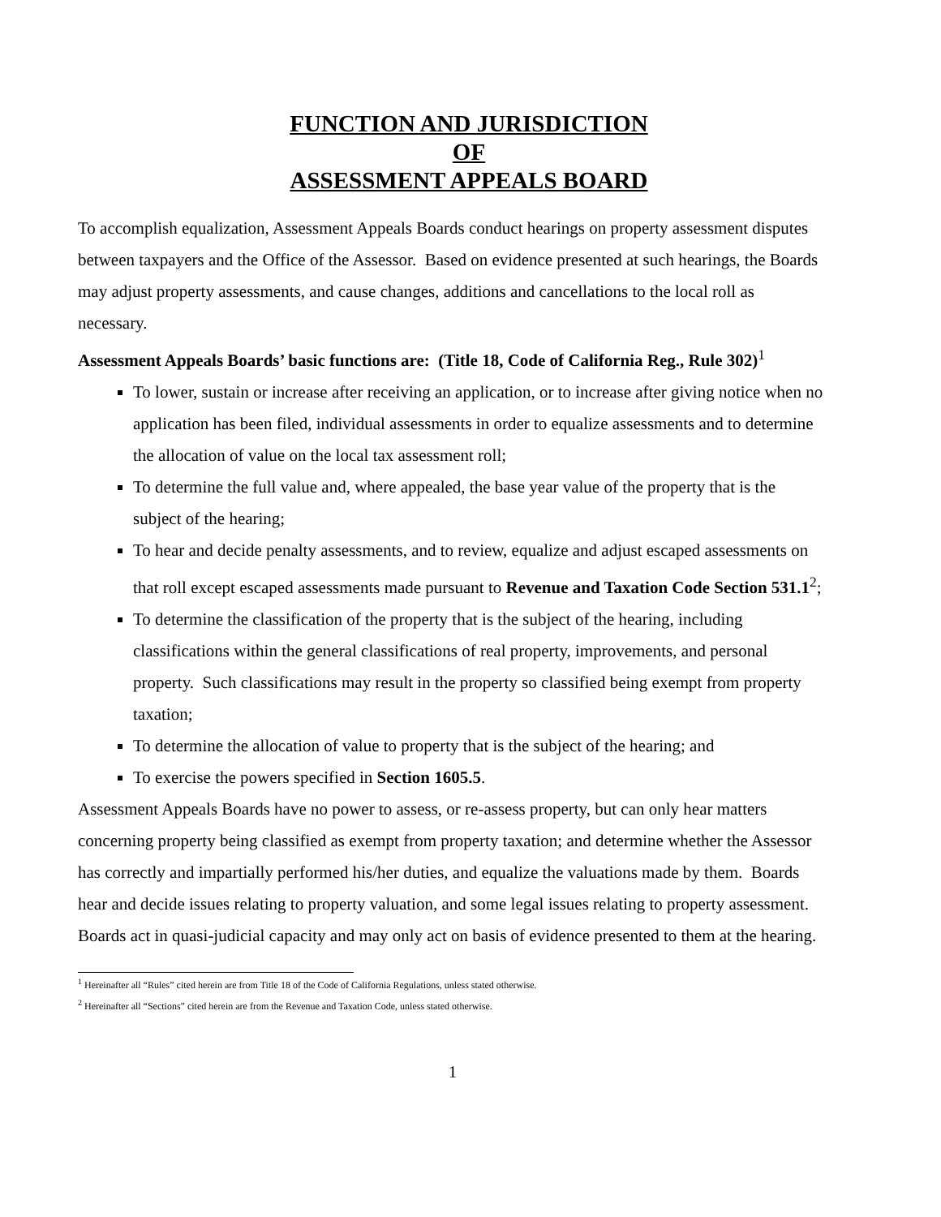FUNCTION AND JURISDICTION
OF
ASSESSMENT APPEALS BOARD
To accomplish equalization, Assessment Appeals Boards conduct hearings on property assessment disputes between taxpayers and the Office of the Assessor. Based on evidence presented at such hearings, the Boards may adjust property assessments, and cause changes, additions and cancellations to the local roll as necessary.
Assessment Appeals Boards’ basic functions are: (Title 18, Code of California Reg., Rule 302)<sup>1</sup>
To lower, sustain or increase after receiving an application, or to increase after giving notice when no application has been filed, individual assessments in order to equalize assessments and to determine the allocation of value on the local tax assessment roll;
To determine the full value and, where appealed, the base year value of the property that is the subject of the hearing;
To hear and decide penalty assessments, and to review, equalize and adjust escaped assessments on that roll except escaped assessments made pursuant to Revenue and Taxation Code Section 531.1<sup>2</sup>;
To determine the classification of the property that is the subject of the hearing, including classifications within the general classifications of real property, improvements, and personal property. Such classifications may result in the property so classified being exempt from property taxation;
To determine the allocation of value to property that is the subject of the hearing; and
To exercise the powers specified in Section 1605.5.
Assessment Appeals Boards have no power to assess, or re-assess property, but can only hear matters concerning property being classified as exempt from property taxation; and determine whether the Assessor has correctly and impartially performed his/her duties, and equalize the valuations made by them. Boards hear and decide issues relating to property valuation, and some legal issues relating to property assessment. Boards act in quasi-judicial capacity and may only act on basis of evidence presented to them at the hearing.
<sup>1</sup> Hereinafter all “Rules” cited herein are from Title 18 of the Code of California Regulations, unless stated otherwise.
<sup>2</sup> Hereinafter all “Sections” cited herein are from the Revenue and Taxation Code, unless stated otherwise.
1